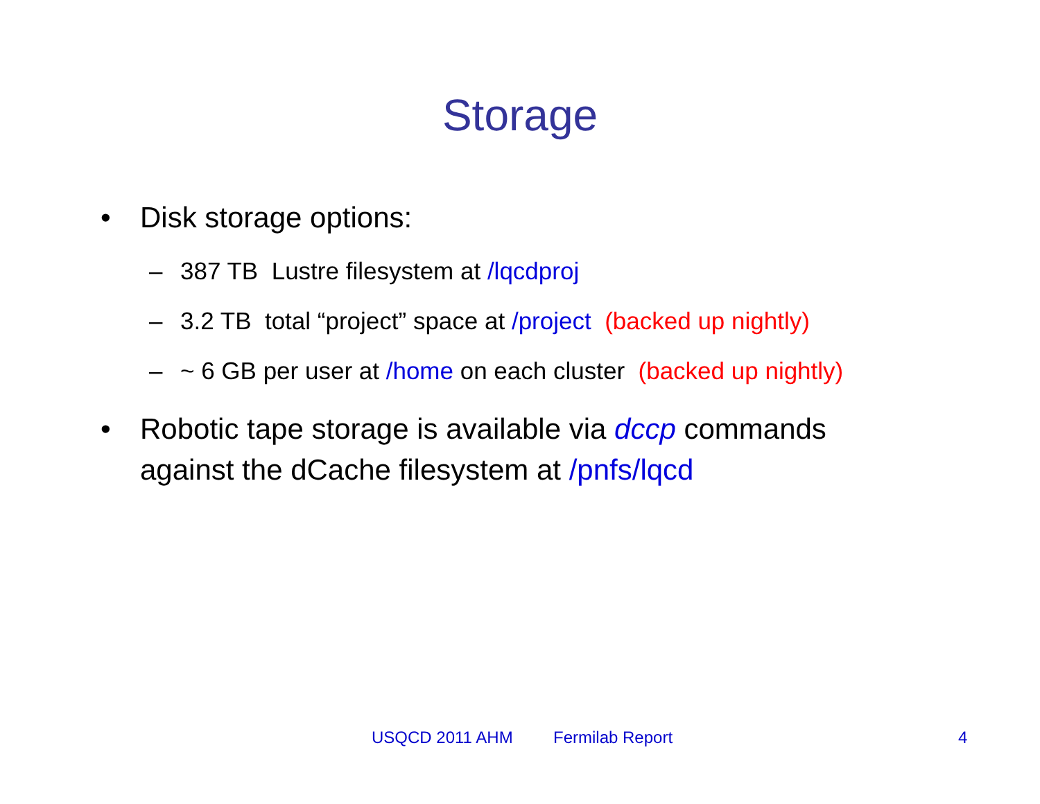Storage
• Disk storage options:
– 387 TB Lustre filesystem at /lqcdproj
– 3.2 TB total “project” space at /project (backed up nightly)
– ~ 6 GB per user at /home on each cluster (backed up nightly)
• Robotic tape storage is available via dccp commands against the dCache filesystem at /pnfs/lqcd
USQCD 2011 AHM Fermilab Report 4